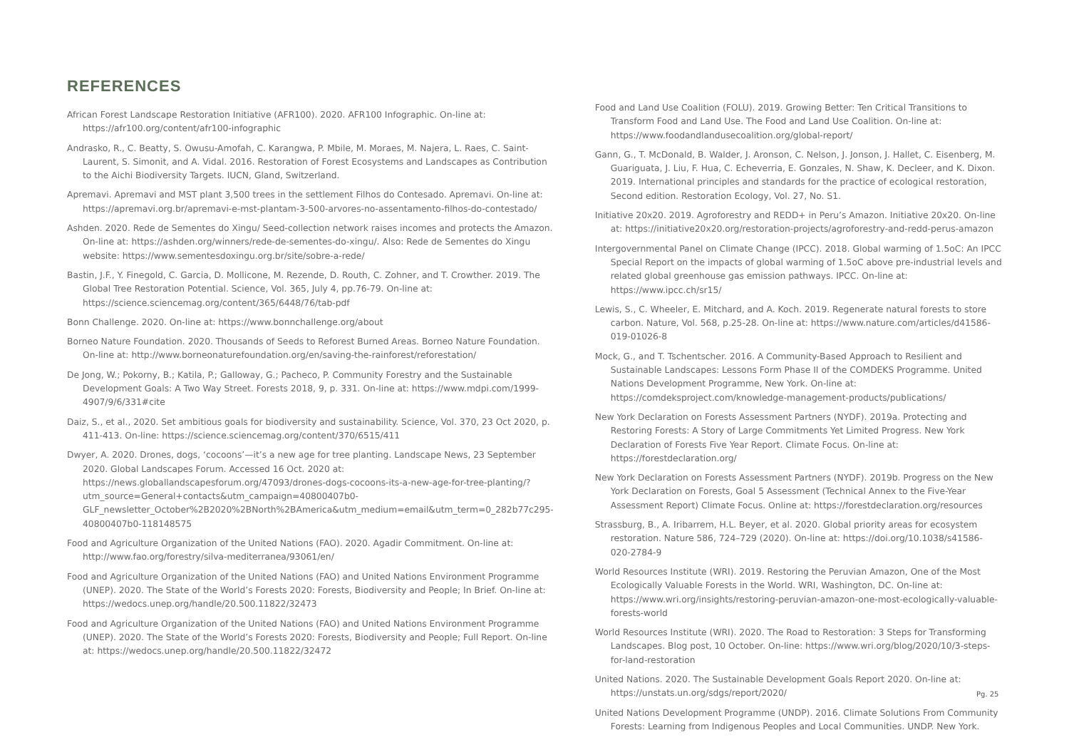REFERENCES
African Forest Landscape Restoration Initiative (AFR100). 2020. AFR100 Infographic. On-line at: https://afr100.org/content/afr100-infographic
Andrasko, R., C. Beatty, S. Owusu-Amofah, C. Karangwa, P. Mbile, M. Moraes, M. Najera, L. Raes, C. Saint-Laurent, S. Simonit, and A. Vidal. 2016. Restoration of Forest Ecosystems and Landscapes as Contribution to the Aichi Biodiversity Targets. IUCN, Gland, Switzerland.
Apremavi. Apremavi and MST plant 3,500 trees in the settlement Filhos do Contesado. Apremavi. On-line at: https://apremavi.org.br/apremavi-e-mst-plantam-3-500-arvores-no-assentamento-filhos-do-contestado/
Ashden. 2020. Rede de Sementes do Xingu/ Seed-collection network raises incomes and protects the Amazon. On-line at: https://ashden.org/winners/rede-de-sementes-do-xingu/. Also: Rede de Sementes do Xingu website: https://www.sementesdoxingu.org.br/site/sobre-a-rede/
Bastin, J.F., Y. Finegold, C. Garcia, D. Mollicone, M. Rezende, D. Routh, C. Zohner, and T. Crowther. 2019. The Global Tree Restoration Potential. Science, Vol. 365, July 4, pp.76-79. On-line at: https://science.sciencemag.org/content/365/6448/76/tab-pdf
Bonn Challenge. 2020. On-line at: https://www.bonnchallenge.org/about
Borneo Nature Foundation. 2020. Thousands of Seeds to Reforest Burned Areas. Borneo Nature Foundation. On-line at: http://www.borneonaturefoundation.org/en/saving-the-rainforest/reforestation/
De Jong, W.; Pokorny, B.; Katila, P.; Galloway, G.; Pacheco, P. Community Forestry and the Sustainable Development Goals: A Two Way Street. Forests 2018, 9, p. 331. On-line at: https://www.mdpi.com/1999-4907/9/6/331#cite
Daiz, S., et al., 2020. Set ambitious goals for biodiversity and sustainability. Science, Vol. 370, 23 Oct 2020, p. 411-413. On-line: https://science.sciencemag.org/content/370/6515/411
Dwyer, A. 2020. Drones, dogs, ‘cocoons’—it’s a new age for tree planting. Landscape News, 23 September 2020. Global Landscapes Forum. Accessed 16 Oct. 2020 at: https://news.globallandscapesforum.org/47093/drones-dogs-cocoons-its-a-new-age-for-tree-planting/?utm_source=General+contacts&utm_campaign=40800407b0-GLF_newsletter_October%2B2020%2BNorth%2BAmerica&utm_medium=email&utm_term=0_282b77c295-40800407b0-118148575
Food and Agriculture Organization of the United Nations (FAO). 2020. Agadir Commitment. On-line at: http://www.fao.org/forestry/silva-mediterranea/93061/en/
Food and Agriculture Organization of the United Nations (FAO) and United Nations Environment Programme (UNEP). 2020. The State of the World’s Forests 2020: Forests, Biodiversity and People; In Brief. On-line at: https://wedocs.unep.org/handle/20.500.11822/32473
Food and Agriculture Organization of the United Nations (FAO) and United Nations Environment Programme (UNEP). 2020. The State of the World’s Forests 2020: Forests, Biodiversity and People; Full Report. On-line at: https://wedocs.unep.org/handle/20.500.11822/32472
Food and Land Use Coalition (FOLU). 2019. Growing Better: Ten Critical Transitions to Transform Food and Land Use. The Food and Land Use Coalition. On-line at: https://www.foodandlandusecoalition.org/global-report/
Gann, G., T. McDonald, B. Walder, J. Aronson, C. Nelson, J. Jonson, J. Hallet, C. Eisenberg, M. Guariguata, J. Liu, F. Hua, C. Echeverria, E. Gonzales, N. Shaw, K. Decleer, and K. Dixon. 2019. International principles and standards for the practice of ecological restoration, Second edition. Restoration Ecology, Vol. 27, No. S1.
Initiative 20x20. 2019. Agroforestry and REDD+ in Peru’s Amazon. Initiative 20x20. On-line at: https://initiative20x20.org/restoration-projects/agroforestry-and-redd-perus-amazon
Intergovernmental Panel on Climate Change (IPCC). 2018. Global warming of 1.5oC: An IPCC Special Report on the impacts of global warming of 1.5oC above pre-industrial levels and related global greenhouse gas emission pathways. IPCC. On-line at: https://www.ipcc.ch/sr15/
Lewis, S., C. Wheeler, E. Mitchard, and A. Koch. 2019. Regenerate natural forests to store carbon. Nature, Vol. 568, p.25-28. On-line at: https://www.nature.com/articles/d41586-019-01026-8
Mock, G., and T. Tschentscher. 2016. A Community-Based Approach to Resilient and Sustainable Landscapes: Lessons Form Phase II of the COMDEKS Programme. United Nations Development Programme, New York. On-line at: https://comdeksproject.com/knowledge-management-products/publications/
New York Declaration on Forests Assessment Partners (NYDF). 2019a. Protecting and Restoring Forests: A Story of Large Commitments Yet Limited Progress. New York Declaration of Forests Five Year Report. Climate Focus. On-line at: https://forestdeclaration.org/
New York Declaration on Forests Assessment Partners (NYDF). 2019b. Progress on the New York Declaration on Forests, Goal 5 Assessment (Technical Annex to the Five-Year Assessment Report) Climate Focus. Online at: https://forestdeclaration.org/resources
Strassburg, B., A. Iribarrem, H.L. Beyer, et al. 2020. Global priority areas for ecosystem restoration. Nature 586, 724–729 (2020). On-line at: https://doi.org/10.1038/s41586-020-2784-9
World Resources Institute (WRI). 2019. Restoring the Peruvian Amazon, One of the Most Ecologically Valuable Forests in the World. WRI, Washington, DC. On-line at: https://www.wri.org/insights/restoring-peruvian-amazon-one-most-ecologically-valuable-forests-world
World Resources Institute (WRI). 2020. The Road to Restoration: 3 Steps for Transforming Landscapes. Blog post, 10 October. On-line: https://www.wri.org/blog/2020/10/3-steps-for-land-restoration
United Nations. 2020. The Sustainable Development Goals Report 2020. On-line at: https://unstats.un.org/sdgs/report/2020/
United Nations Development Programme (UNDP). 2016. Climate Solutions From Community Forests: Learning from Indigenous Peoples and Local Communities. UNDP. New York.
Pg. 25